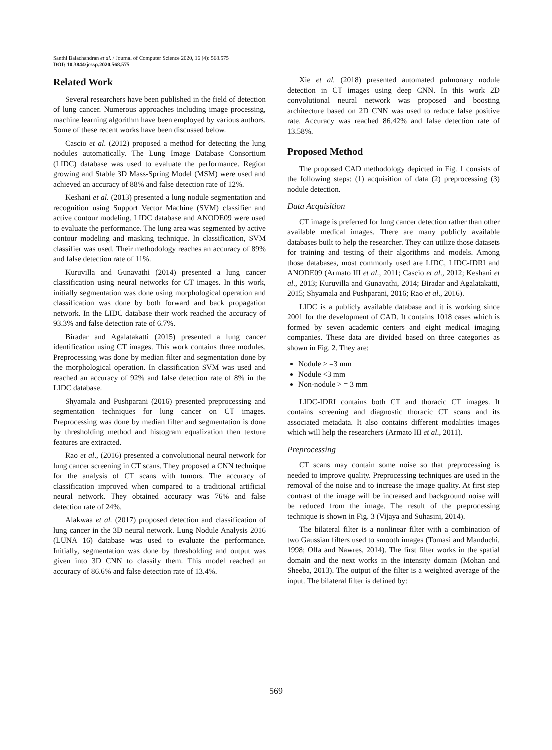Santhi Balachandran et al. / Journal of Computer Science 2020, 16 (4): 568.575
DOI: 10.3844/jcssp.2020.568.575
Related Work
Several researchers have been published in the field of detection of lung cancer. Numerous approaches including image processing, machine learning algorithm have been employed by various authors. Some of these recent works have been discussed below.
Cascio et al. (2012) proposed a method for detecting the lung nodules automatically. The Lung Image Database Consortium (LIDC) database was used to evaluate the performance. Region growing and Stable 3D Mass-Spring Model (MSM) were used and achieved an accuracy of 88% and false detection rate of 12%.
Keshani et al. (2013) presented a lung nodule segmentation and recognition using Support Vector Machine (SVM) classifier and active contour modeling. LIDC database and ANODE09 were used to evaluate the performance. The lung area was segmented by active contour modeling and masking technique. In classification, SVM classifier was used. Their methodology reaches an accuracy of 89% and false detection rate of 11%.
Kuruvilla and Gunavathi (2014) presented a lung cancer classification using neural networks for CT images. In this work, initially segmentation was done using morphological operation and classification was done by both forward and back propagation network. In the LIDC database their work reached the accuracy of 93.3% and false detection rate of 6.7%.
Biradar and Agalatakatti (2015) presented a lung cancer identification using CT images. This work contains three modules. Preprocessing was done by median filter and segmentation done by the morphological operation. In classification SVM was used and reached an accuracy of 92% and false detection rate of 8% in the LIDC database.
Shyamala and Pushparani (2016) presented preprocessing and segmentation techniques for lung cancer on CT images. Preprocessing was done by median filter and segmentation is done by thresholding method and histogram equalization then texture features are extracted.
Rao et al., (2016) presented a convolutional neural network for lung cancer screening in CT scans. They proposed a CNN technique for the analysis of CT scans with tumors. The accuracy of classification improved when compared to a traditional artificial neural network. They obtained accuracy was 76% and false detection rate of 24%.
Alakwaa et al. (2017) proposed detection and classification of lung cancer in the 3D neural network. Lung Nodule Analysis 2016 (LUNA 16) database was used to evaluate the performance. Initially, segmentation was done by thresholding and output was given into 3D CNN to classify them. This model reached an accuracy of 86.6% and false detection rate of 13.4%.
Xie et al. (2018) presented automated pulmonary nodule detection in CT images using deep CNN. In this work 2D convolutional neural network was proposed and boosting architecture based on 2D CNN was used to reduce false positive rate. Accuracy was reached 86.42% and false detection rate of 13.58%.
Proposed Method
The proposed CAD methodology depicted in Fig. 1 consists of the following steps: (1) acquisition of data (2) preprocessing (3) nodule detection.
Data Acquisition
CT image is preferred for lung cancer detection rather than other available medical images. There are many publicly available databases built to help the researcher. They can utilize those datasets for training and testing of their algorithms and models. Among those databases, most commonly used are LIDC, LIDC-IDRI and ANODE09 (Armato III et al., 2011; Cascio et al., 2012; Keshani et al., 2013; Kuruvilla and Gunavathi, 2014; Biradar and Agalatakatti, 2015; Shyamala and Pushparani, 2016; Rao et al., 2016).
LIDC is a publicly available database and it is working since 2001 for the development of CAD. It contains 1018 cases which is formed by seven academic centers and eight medical imaging companies. These data are divided based on three categories as shown in Fig. 2. They are:
Nodule > =3 mm
Nodule <3 mm
Non-nodule > = 3 mm
LIDC-IDRI contains both CT and thoracic CT images. It contains screening and diagnostic thoracic CT scans and its associated metadata. It also contains different modalities images which will help the researchers (Armato III et al., 2011).
Preprocessing
CT scans may contain some noise so that preprocessing is needed to improve quality. Preprocessing techniques are used in the removal of the noise and to increase the image quality. At first step contrast of the image will be increased and background noise will be reduced from the image. The result of the preprocessing technique is shown in Fig. 3 (Vijaya and Suhasini, 2014).
The bilateral filter is a nonlinear filter with a combination of two Gaussian filters used to smooth images (Tomasi and Manduchi, 1998; Olfa and Nawres, 2014). The first filter works in the spatial domain and the next works in the intensity domain (Mohan and Sheeba, 2013). The output of the filter is a weighted average of the input. The bilateral filter is defined by:
569